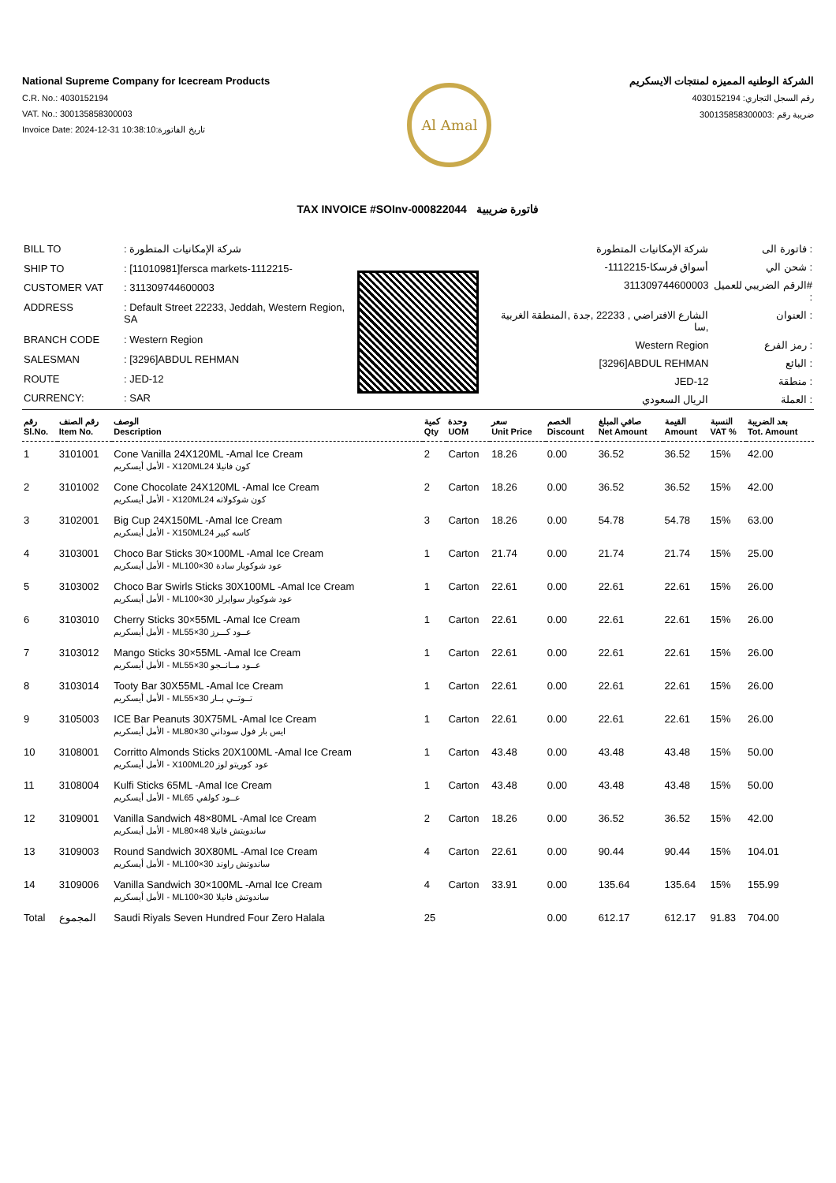National Supreme Company for Icecream Products
C.R. No.: 4030152194
VAT. No.: 300135858300003
Invoice Date: 2024-12-31 10:38:10:تاريخ الفاتورة
Al Amal
الشركة الوطنيه المميزه لمنتجات الايسكريم
رقم السجل التجاري: 4030152194
ضريبة رقم :300135858300003
TAX INVOICE #SOInv-000822044 فاتورة ضريبية
| BILL TO | : شركة الإمكانيات المتطورة |
| SHIP TO | : [11010981]fersca markets-1112215- |
| CUSTOMER VAT | : 311309744600003 |
| ADDRESS | : Default Street 22233, Jeddah, Western Region, SA |
| BRANCH CODE | : Western Region |
| SALESMAN | : [3296]ABDUL REHMAN |
| ROUTE | : JED-12 |
| CURRENCY: | : SAR |
| شركة الإمكانيات المتطورة | فاتورة الى : |
| -أسواق فرسكا-1112215 | شحن الي : |
| 311309744600003 | الرقم الضريبي للعميل# : |
| الشارع الافتراضي , 22233 ,جدة ,المنطقة الغربية ,سا | العنوان : |
| Western Region | رمز الفرع : |
| [3296]ABDUL REHMAN | البائع : |
| JED-12 | منطقة : |
| الريال السعودي | العملة : |
| رقم Sl.No. | رقم الصنف Item No. | الوصف Description | كمية Qty | وحدة UOM | سعر Unit Price | الخصم Discount | صافي المبلغ Net Amount | القيمة Amount | النسبة VAT % | بعد الضريبة Tot. Amount |
| --- | --- | --- | --- | --- | --- | --- | --- | --- | --- | --- |
| 1 | 3101001 | Cone Vanilla 24X120ML -Amal Ice Cream الأمل أيسكريم - X120MLكون فانيلا 24 | 2 | Carton | 18.26 | 0.00 | 36.52 | 36.52 | 15% | 42.00 |
| 2 | 3101002 | Cone Chocolate 24X120ML -Amal Ice Cream الأمل أيسكريم - X120MLكون شوكولاته 24 | 2 | Carton | 18.26 | 0.00 | 36.52 | 36.52 | 15% | 42.00 |
| 3 | 3102001 | Big Cup 24X150ML -Amal Ice Cream الأمل أيسكريم - X150MLكاسه كبير 24 | 3 | Carton | 18.26 | 0.00 | 54.78 | 54.78 | 15% | 63.00 |
| 4 | 3103001 | Choco Bar Sticks 30×100ML -Amal Ice Cream الأمل أيسكريم - MLعود شوكوبار سادة 30×100 | 1 | Carton | 21.74 | 0.00 | 21.74 | 21.74 | 15% | 25.00 |
| 5 | 3103002 | Choco Bar Swirls Sticks 30X100ML -Amal Ice Cream الأمل أيسكريم - MLعود شوكوبار سوايرلز 30×100 | 1 | Carton | 22.61 | 0.00 | 22.61 | 22.61 | 15% | 26.00 |
| 6 | 3103010 | Cherry Sticks 30×55ML -Amal Ice Cream الأمل أيسكريم - MLعــود كـــرز 30×55 | 1 | Carton | 22.61 | 0.00 | 22.61 | 22.61 | 15% | 26.00 |
| 7 | 3103012 | Mango Sticks 30×55ML -Amal Ice Cream الأمل أيسكريم - MLعــود مــانــجو 30×55 | 1 | Carton | 22.61 | 0.00 | 22.61 | 22.61 | 15% | 26.00 |
| 8 | 3103014 | Tooty Bar 30X55ML -Amal Ice Cream الأمل أيسكريم - MLتــوتــي بــار 30×55 | 1 | Carton | 22.61 | 0.00 | 22.61 | 22.61 | 15% | 26.00 |
| 9 | 3105003 | ICE Bar Peanuts 30X75ML -Amal Ice Cream الأمل أيسكريم - MLايس بار فول سوداني 30×80 | 1 | Carton | 22.61 | 0.00 | 22.61 | 22.61 | 15% | 26.00 |
| 10 | 3108001 | Corritto Almonds Sticks 20X100ML -Amal Ice Cream الأمل أيسكريم - X100MLعود كوريتو لوز 20 | 1 | Carton | 43.48 | 0.00 | 43.48 | 43.48 | 15% | 50.00 |
| 11 | 3108004 | Kulfi Sticks 65ML -Amal Ice Cream الأمل أيسكريم - MLعــود كولفي 65 | 1 | Carton | 43.48 | 0.00 | 43.48 | 43.48 | 15% | 50.00 |
| 12 | 3109001 | Vanilla Sandwich 48×80ML -Amal Ice Cream الأمل أيسكريم - MLساندويتش فانيلا 48×80 | 2 | Carton | 18.26 | 0.00 | 36.52 | 36.52 | 15% | 42.00 |
| 13 | 3109003 | Round Sandwich 30X80ML -Amal Ice Cream الأمل أيسكريم - MLساندوتش راوند 30×100 | 4 | Carton | 22.61 | 0.00 | 90.44 | 90.44 | 15% | 104.01 |
| 14 | 3109006 | Vanilla Sandwich 30×100ML -Amal Ice Cream الأمل أيسكريم - MLساندوتش فانيلا 30×100 | 4 | Carton | 33.91 | 0.00 | 135.64 | 135.64 | 15% | 155.99 |
| Total | المجموع | Saudi Riyals Seven Hundred Four Zero Halala | 25 | | | 0.00 | 612.17 | 612.17 | 91.83 | 704.00 |